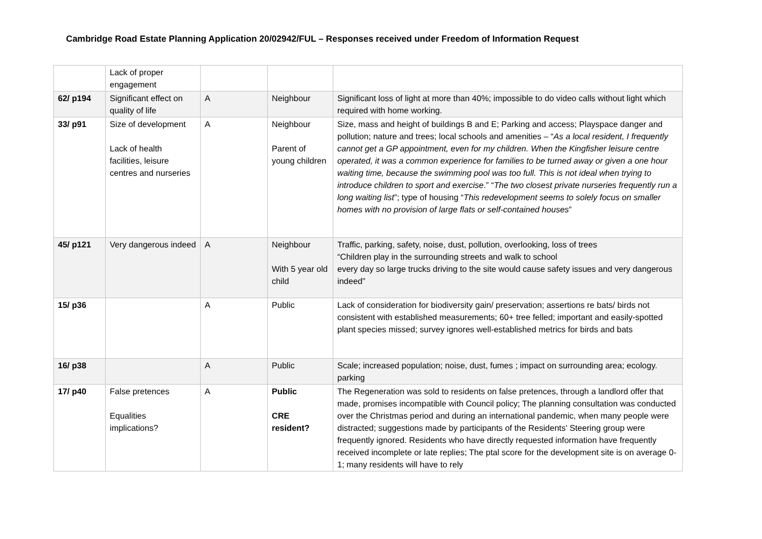Cambridge Road Estate Planning Application 20/02942/FUL – Responses received under Freedom of Information Request
| | Lack of proper engagement | | | |
| 62/ p194 | Significant effect on quality of life | A | Neighbour | Significant loss of light at more than 40%; impossible to do video calls without light which required with home working. |
| 33/ p91 | Size of development Lack of health facilities, leisure centres and nurseries | A | Neighbour Parent of young children | Size, mass and height of buildings B and E; Parking and access; Playspace danger and pollution; nature and trees; local schools and amenities – “ As a local resident, I frequently cannot get a GP appointment, even for my children. When the Kingfisher leisure centre operated, it was a common experience for families to be turned away or given a one hour waiting time, because the swimming pool was too full. This is not ideal when trying to introduce children to sport and exercise .” “ The two closest private nurseries frequently run a long waiting list ”; type of housing “ This redevelopment seems to solely focus on smaller homes with no provision of large flats or self-contained houses ” |
| 45/ p121 | Very dangerous indeed | A | Neighbour With 5 year old child | Traffic, parking, safety, noise, dust, pollution, overlooking, loss of trees “Children play in the surrounding streets and walk to school every day so large trucks driving to the site would cause safety issues and very dangerous indeed” |
| 15/ p36 | | A | Public | Lack of consideration for biodiversity gain/ preservation; assertions re bats/ birds not consistent with established measurements; 60+ tree felled; important and easily-spotted plant species missed; survey ignores well-established metrics for birds and bats |
| 16/ p38 | | A | Public | Scale; increased population; noise, dust, fumes ; impact on surrounding area; ecology. parking |
| 17/ p40 | False pretences Equalities implications? | A | Public CRE resident? | The Regeneration was sold to residents on false pretences, through a landlord offer that made, promises incompatible with Council policy; The planning consultation was conducted over the Christmas period and during an international pandemic, when many people were distracted; suggestions made by participants of the Residents' Steering group were frequently ignored. Residents who have directly requested information have frequently received incomplete or late replies; The ptal score for the development site is on average 0-1; many residents will have to rely |